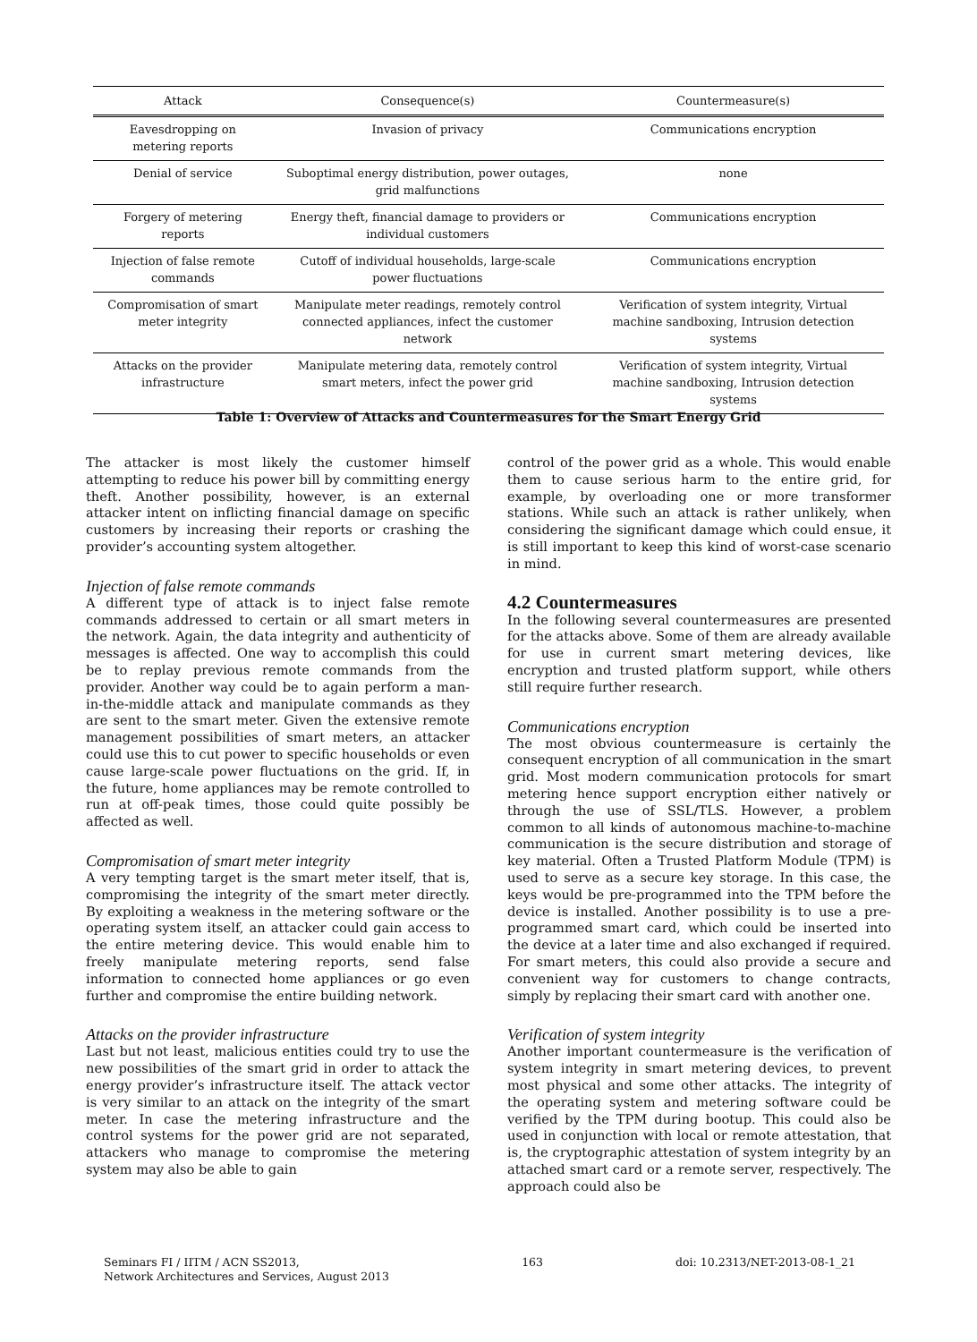| Attack | Consequence(s) | Countermeasure(s) |
| --- | --- | --- |
| Eavesdropping on metering reports | Invasion of privacy | Communications encryption |
| Denial of service | Suboptimal energy distribution, power outages, grid malfunctions | none |
| Forgery of metering reports | Energy theft, financial damage to providers or individual customers | Communications encryption |
| Injection of false remote commands | Cutoff of individual households, large-scale power fluctuations | Communications encryption |
| Compromisation of smart meter integrity | Manipulate meter readings, remotely control connected appliances, infect the customer network | Verification of system integrity, Virtual machine sandboxing, Intrusion detection systems |
| Attacks on the provider infrastructure | Manipulate metering data, remotely control smart meters, infect the power grid | Verification of system integrity, Virtual machine sandboxing, Intrusion detection systems |
Table 1: Overview of Attacks and Countermeasures for the Smart Energy Grid
The attacker is most likely the customer himself attempting to reduce his power bill by committing energy theft. Another possibility, however, is an external attacker intent on inflicting financial damage on specific customers by increasing their reports or crashing the provider’s accounting system altogether.
Injection of false remote commands
A different type of attack is to inject false remote commands addressed to certain or all smart meters in the network. Again, the data integrity and authenticity of messages is affected. One way to accomplish this could be to replay previous remote commands from the provider. Another way could be to again perform a man-in-the-middle attack and manipulate commands as they are sent to the smart meter. Given the extensive remote management possibilities of smart meters, an attacker could use this to cut power to specific households or even cause large-scale power fluctuations on the grid. If, in the future, home appliances may be remote controlled to run at off-peak times, those could quite possibly be affected as well.
Compromisation of smart meter integrity
A very tempting target is the smart meter itself, that is, compromising the integrity of the smart meter directly. By exploiting a weakness in the metering software or the operating system itself, an attacker could gain access to the entire metering device. This would enable him to freely manipulate metering reports, send false information to connected home appliances or go even further and compromise the entire building network.
Attacks on the provider infrastructure
Last but not least, malicious entities could try to use the new possibilities of the smart grid in order to attack the energy provider’s infrastructure itself. The attack vector is very similar to an attack on the integrity of the smart meter. In case the metering infrastructure and the control systems for the power grid are not separated, attackers who manage to compromise the metering system may also be able to gain
control of the power grid as a whole. This would enable them to cause serious harm to the entire grid, for example, by overloading one or more transformer stations. While such an attack is rather unlikely, when considering the significant damage which could ensue, it is still important to keep this kind of worst-case scenario in mind.
4.2 Countermeasures
In the following several countermeasures are presented for the attacks above. Some of them are already available for use in current smart metering devices, like encryption and trusted platform support, while others still require further research.
Communications encryption
The most obvious countermeasure is certainly the consequent encryption of all communication in the smart grid. Most modern communication protocols for smart metering hence support encryption either natively or through the use of SSL/TLS. However, a problem common to all kinds of autonomous machine-to-machine communication is the secure distribution and storage of key material. Often a Trusted Platform Module (TPM) is used to serve as a secure key storage. In this case, the keys would be pre-programmed into the TPM before the device is installed. Another possibility is to use a pre-programmed smart card, which could be inserted into the device at a later time and also exchanged if required. For smart meters, this could also provide a secure and convenient way for customers to change contracts, simply by replacing their smart card with another one.
Verification of system integrity
Another important countermeasure is the verification of system integrity in smart metering devices, to prevent most physical and some other attacks. The integrity of the operating system and metering software could be verified by the TPM during bootup. This could also be used in conjunction with local or remote attestation, that is, the cryptographic attestation of system integrity by an attached smart card or a remote server, respectively. The approach could also be
Seminars FI / IITM / ACN SS2013,
Network Architectures and Services, August 2013
163 doi: 10.2313/NET-2013-08-1_21